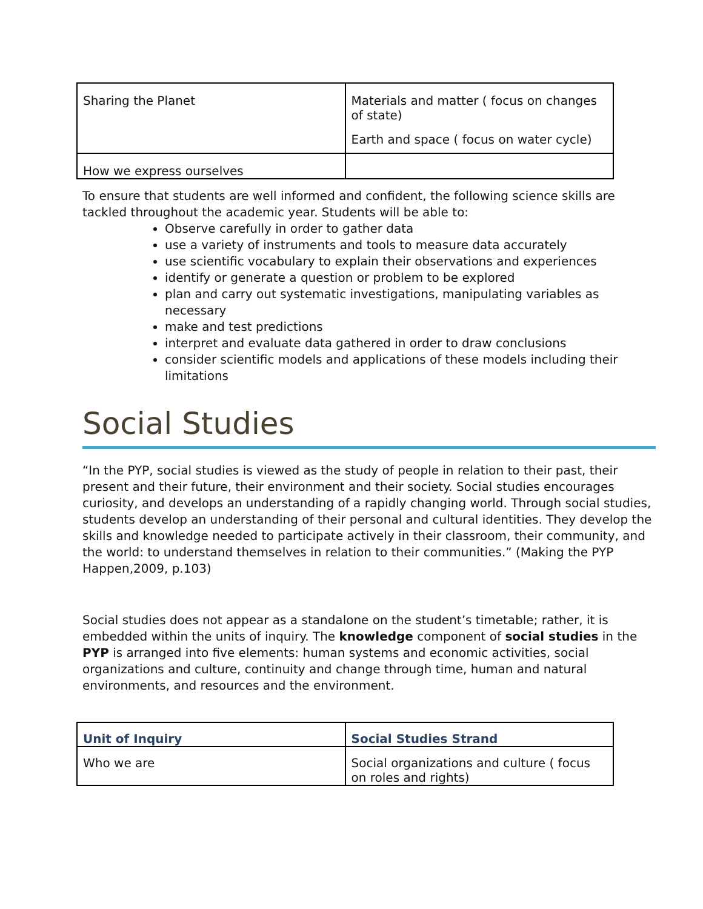| Sharing the Planet | Materials and matter ( focus on changes of state) Earth and space ( focus on water cycle) |
| How we express ourselves | |
To ensure that students are well informed and confident, the following science skills are tackled throughout the academic year. Students will be able to:
Observe carefully in order to gather data
use a variety of instruments and tools to measure data accurately
use scientific vocabulary to explain their observations and experiences
identify or generate a question or problem to be explored
plan and carry out systematic investigations, manipulating variables as necessary
make and test predictions
interpret and evaluate data gathered in order to draw conclusions
consider scientific models and applications of these models including their limitations
Social Studies
“In the PYP, social studies is viewed as the study of people in relation to their past, their present and their future, their environment and their society. Social studies encourages curiosity, and develops an understanding of a rapidly changing world. Through social studies, students develop an understanding of their personal and cultural identities. They develop the skills and knowledge needed to participate actively in their classroom, their community, and the world: to understand themselves in relation to their communities.” (Making the PYP Happen,2009, p.103)
Social studies does not appear as a standalone on the student’s timetable; rather, it is embedded within the units of inquiry. The knowledge component of social studies in the PYP is arranged into five elements: human systems and economic activities, social organizations and culture, continuity and change through time, human and natural environments, and resources and the environment.
| Unit of Inquiry | Social Studies Strand |
| Who we are | Social organizations and culture ( focus on roles and rights) |